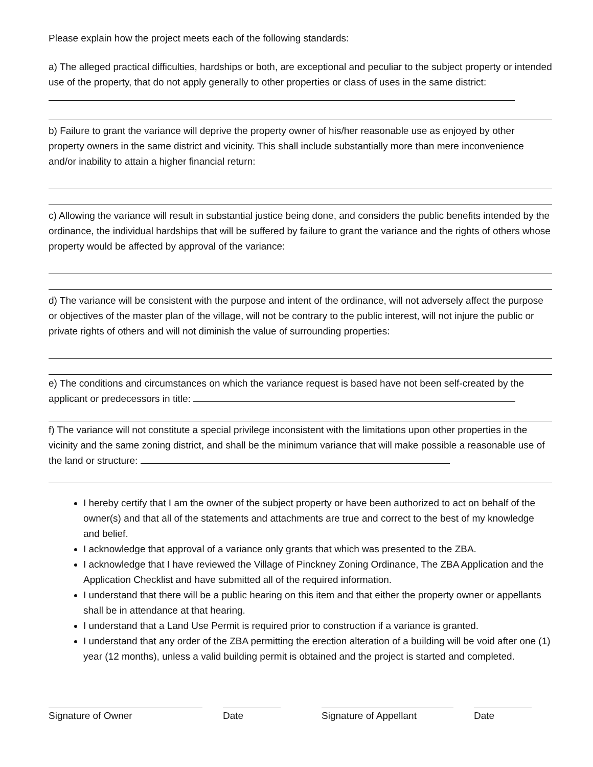Please explain how the project meets each of the following standards:
a) The alleged practical difficulties, hardships or both, are exceptional and peculiar to the subject property or intended use of the property, that do not apply generally to other properties or class of uses in the same district:
b) Failure to grant the variance will deprive the property owner of his/her reasonable use as enjoyed by other property owners in the same district and vicinity. This shall include substantially more than mere inconvenience and/or inability to attain a higher financial return:
c) Allowing the variance will result in substantial justice being done, and considers the public benefits intended by the ordinance, the individual hardships that will be suffered by failure to grant the variance and the rights of others whose property would be affected by approval of the variance:
d) The variance will be consistent with the purpose and intent of the ordinance, will not adversely affect the purpose or objectives of the master plan of the village, will not be contrary to the public interest, will not injure the public or private rights of others and will not diminish the value of surrounding properties:
e) The conditions and circumstances on which the variance request is based have not been self-created by the applicant or predecessors in title:
f) The variance will not constitute a special privilege inconsistent with the limitations upon other properties in the vicinity and the same zoning district, and shall be the minimum variance that will make possible a reasonable use of the land or structure:
I hereby certify that I am the owner of the subject property or have been authorized to act on behalf of the owner(s) and that all of the statements and attachments are true and correct to the best of my knowledge and belief.
I acknowledge that approval of a variance only grants that which was presented to the ZBA.
I acknowledge that I have reviewed the Village of Pinckney Zoning Ordinance, The ZBA Application and the Application Checklist and have submitted all of the required information.
I understand that there will be a public hearing on this item and that either the property owner or appellants shall be in attendance at that hearing.
I understand that a Land Use Permit is required prior to construction if a variance is granted.
I understand that any order of the ZBA permitting the erection alteration of a building will be void after one (1) year (12 months), unless a valid building permit is obtained and the project is started and completed.
Signature of Owner Date Signature of Appellant Date